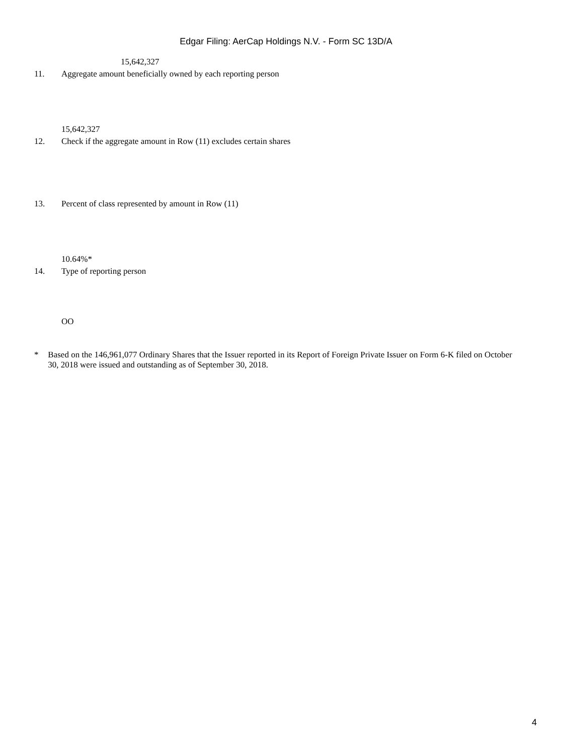Edgar Filing: AerCap Holdings N.V. - Form SC 13D/A
15,642,327
11. Aggregate amount beneficially owned by each reporting person
15,642,327
12. Check if the aggregate amount in Row (11) excludes certain shares
13. Percent of class represented by amount in Row (11)
10.64%*
14. Type of reporting person
OO
* Based on the 146,961,077 Ordinary Shares that the Issuer reported in its Report of Foreign Private Issuer on Form 6-K filed on October 30, 2018 were issued and outstanding as of September 30, 2018.
4